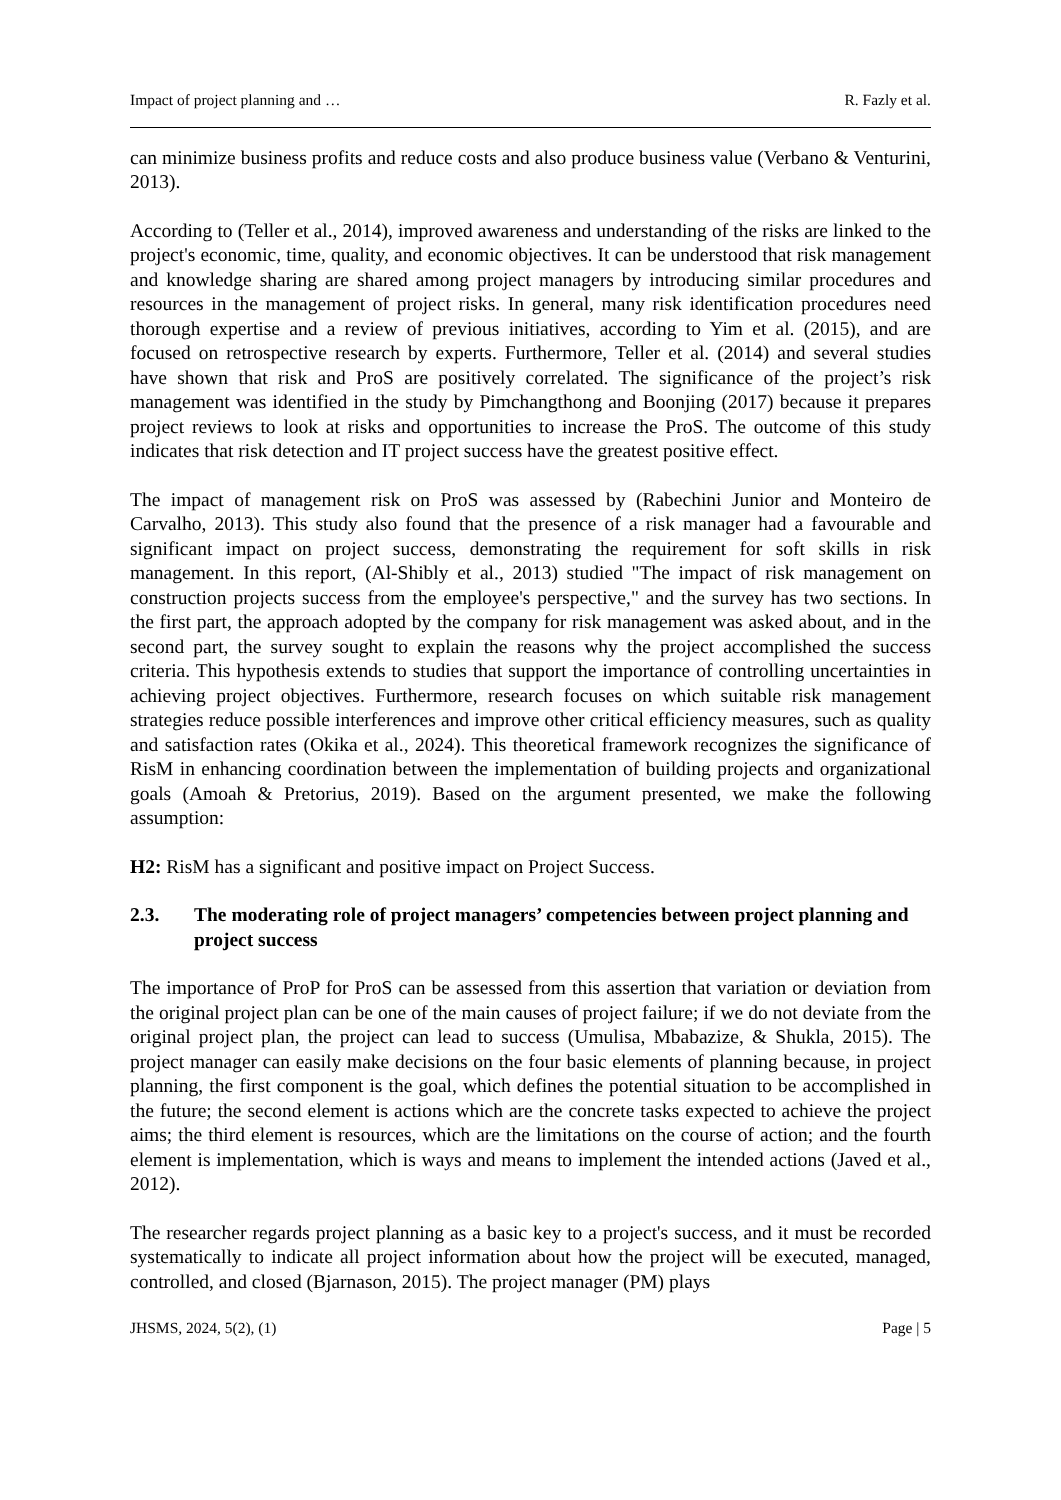Impact of project planning and … R. Fazly et al.
can minimize business profits and reduce costs and also produce business value (Verbano & Venturini, 2013).
According to (Teller et al., 2014), improved awareness and understanding of the risks are linked to the project's economic, time, quality, and economic objectives. It can be understood that risk management and knowledge sharing are shared among project managers by introducing similar procedures and resources in the management of project risks. In general, many risk identification procedures need thorough expertise and a review of previous initiatives, according to Yim et al. (2015), and are focused on retrospective research by experts. Furthermore, Teller et al. (2014) and several studies have shown that risk and ProS are positively correlated. The significance of the project’s risk management was identified in the study by Pimchangthong and Boonjing (2017) because it prepares project reviews to look at risks and opportunities to increase the ProS. The outcome of this study indicates that risk detection and IT project success have the greatest positive effect.
The impact of management risk on ProS was assessed by (Rabechini Junior and Monteiro de Carvalho, 2013). This study also found that the presence of a risk manager had a favourable and significant impact on project success, demonstrating the requirement for soft skills in risk management. In this report, (Al-Shibly et al., 2013) studied "The impact of risk management on construction projects success from the employee's perspective," and the survey has two sections. In the first part, the approach adopted by the company for risk management was asked about, and in the second part, the survey sought to explain the reasons why the project accomplished the success criteria. This hypothesis extends to studies that support the importance of controlling uncertainties in achieving project objectives. Furthermore, research focuses on which suitable risk management strategies reduce possible interferences and improve other critical efficiency measures, such as quality and satisfaction rates (Okika et al., 2024). This theoretical framework recognizes the significance of RisM in enhancing coordination between the implementation of building projects and organizational goals (Amoah & Pretorius, 2019). Based on the argument presented, we make the following assumption:
H2: RisM has a significant and positive impact on Project Success.
2.3. The moderating role of project managers’ competencies between project planning and project success
The importance of ProP for ProS can be assessed from this assertion that variation or deviation from the original project plan can be one of the main causes of project failure; if we do not deviate from the original project plan, the project can lead to success (Umulisa, Mbabazize, & Shukla, 2015). The project manager can easily make decisions on the four basic elements of planning because, in project planning, the first component is the goal, which defines the potential situation to be accomplished in the future; the second element is actions which are the concrete tasks expected to achieve the project aims; the third element is resources, which are the limitations on the course of action; and the fourth element is implementation, which is ways and means to implement the intended actions (Javed et al., 2012).
The researcher regards project planning as a basic key to a project's success, and it must be recorded systematically to indicate all project information about how the project will be executed, managed, controlled, and closed (Bjarnason, 2015). The project manager (PM) plays
JHSMS, 2024, 5(2), (1) Page | 5